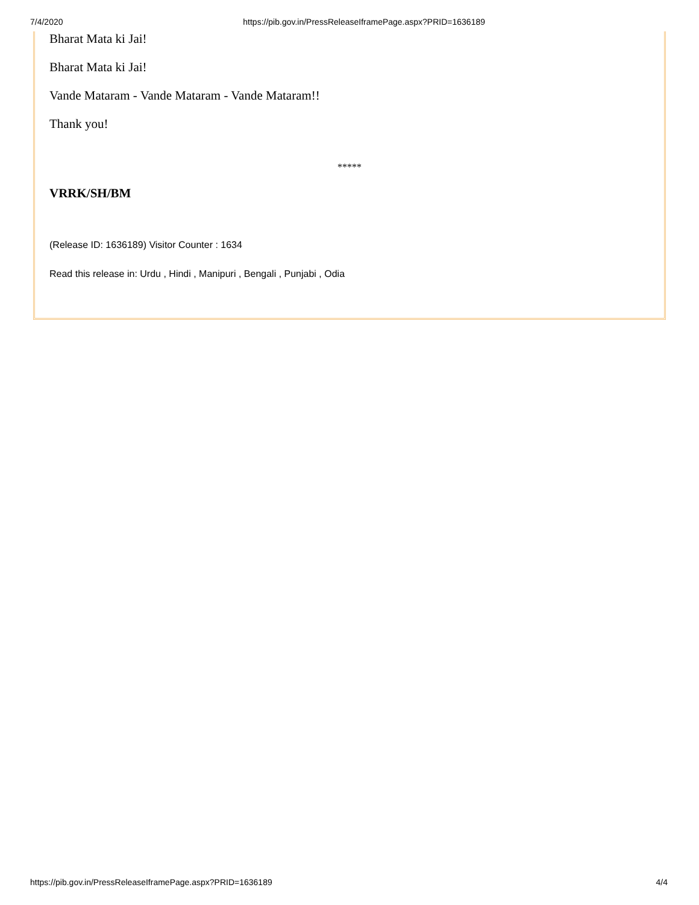7/4/2020 https://pib.gov.in/PressReleaseIframePage.aspx?PRID=1636189
Bharat Mata ki Jai!
Bharat Mata ki Jai!
Vande Mataram - Vande Mataram - Vande Mataram!!
Thank you!
*****
VRRK/SH/BM
(Release ID: 1636189) Visitor Counter : 1634
Read this release in: Urdu , Hindi , Manipuri , Bengali , Punjabi , Odia
https://pib.gov.in/PressReleaseIframePage.aspx?PRID=1636189 4/4